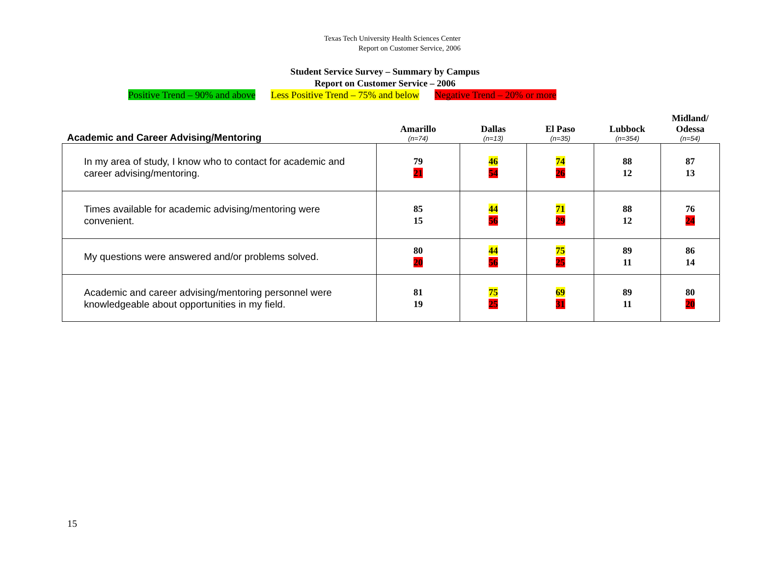Texas Tech University Health Sciences Center
Report on Customer Service, 2006
Student Service Survey – Summary by Campus
Report on Customer Service – 2006
Positive Trend – 90% and above Less Positive Trend – 75% and below Negative Trend – 20% or more
| Academic and Career Advising/Mentoring | Amarillo | Dallas | El Paso | Lubbock | Midland/ Odessa |
| --- | --- | --- | --- | --- | --- |
| | (n=74) | (n=13) | (n=35) | (n=354) | (n=54) |
| In my area of study, I know who to contact for academic and career advising/mentoring. | 79 21 | 46 54 | 74 26 | 88 12 | 87 13 |
| Times available for academic advising/mentoring were convenient. | 85 15 | 44 56 | 71 29 | 88 12 | 76 24 |
| My questions were answered and/or problems solved. | 80 20 | 44 56 | 75 25 | 89 11 | 86 14 |
| Academic and career advising/mentoring personnel were knowledgeable about opportunities in my field. | 81 19 | 75 25 | 69 31 | 89 11 | 80 20 |
15